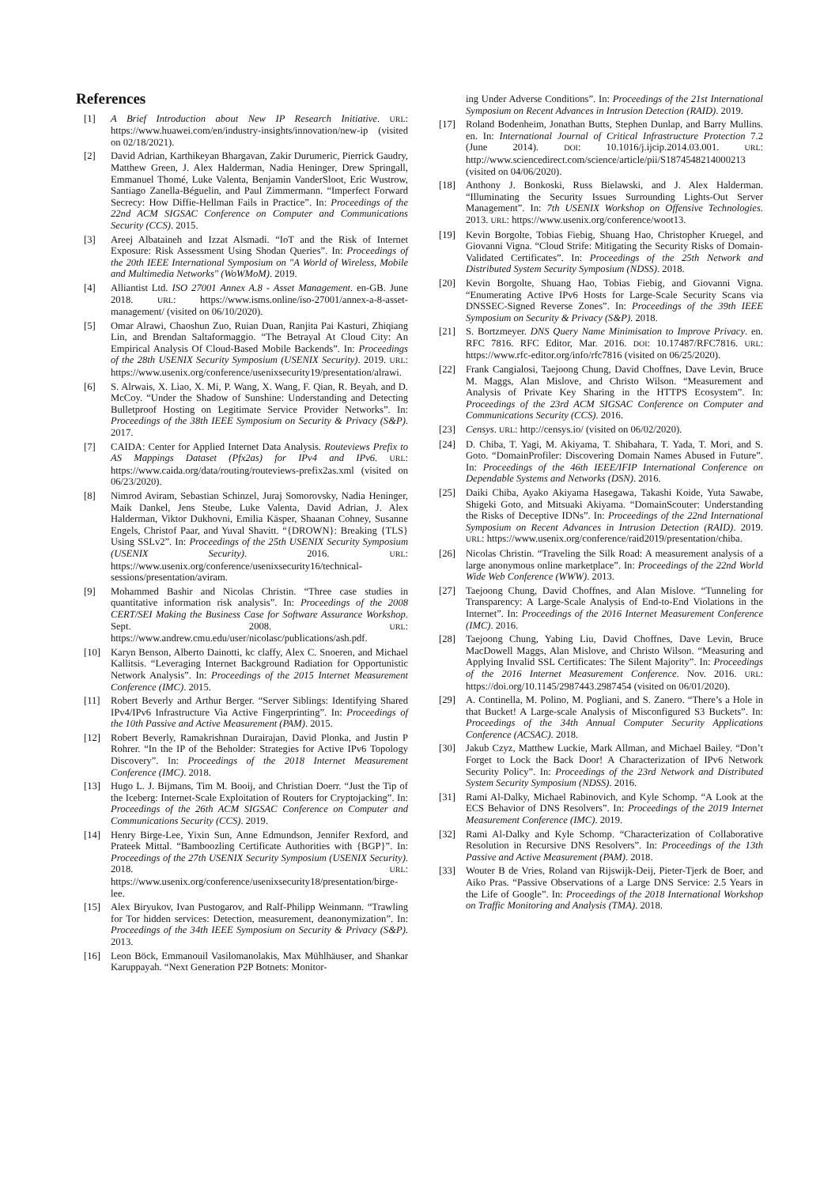References
[1] A Brief Introduction about New IP Research Initiative. URL: https://www.huawei.com/en/industry-insights/innovation/new-ip (visited on 02/18/2021).
[2] David Adrian, Karthikeyan Bhargavan, Zakir Durumeric, Pierrick Gaudry, Matthew Green, J. Alex Halderman, Nadia Heninger, Drew Springall, Emmanuel Thomé, Luke Valenta, Benjamin VanderSloot, Eric Wustrow, Santiago Zanella-Béguelin, and Paul Zimmermann. “Imperfect Forward Secrecy: How Diffie-Hellman Fails in Practice”. In: Proceedings of the 22nd ACM SIGSAC Conference on Computer and Communications Security (CCS). 2015.
[3] Areej Albataineh and Izzat Alsmadi. “IoT and the Risk of Internet Exposure: Risk Assessment Using Shodan Queries”. In: Proceedings of the 20th IEEE International Symposium on "A World of Wireless, Mobile and Multimedia Networks" (WoWMoM). 2019.
[4] Alliantist Ltd. ISO 27001 Annex A.8 - Asset Management. en-GB. June 2018. URL: https://www.isms.online/iso-27001/annex-a-8-asset-management/ (visited on 06/10/2020).
[5] Omar Alrawi, Chaoshun Zuo, Ruian Duan, Ranjita Pai Kasturi, Zhiqiang Lin, and Brendan Saltaformaggio. “The Betrayal At Cloud City: An Empirical Analysis Of Cloud-Based Mobile Backends”. In: Proceedings of the 28th USENIX Security Symposium (USENIX Security). 2019. URL: https://www.usenix.org/conference/usenixsecurity19/presentation/alrawi.
[6] S. Alrwais, X. Liao, X. Mi, P. Wang, X. Wang, F. Qian, R. Beyah, and D. McCoy. “Under the Shadow of Sunshine: Understanding and Detecting Bulletproof Hosting on Legitimate Service Provider Networks”. In: Proceedings of the 38th IEEE Symposium on Security & Privacy (S&P). 2017.
[7] CAIDA: Center for Applied Internet Data Analysis. Routeviews Prefix to AS Mappings Dataset (Pfx2as) for IPv4 and IPv6. URL: https://www.caida.org/data/routing/routeviews-prefix2as.xml (visited on 06/23/2020).
[8] Nimrod Aviram, Sebastian Schinzel, Juraj Somorovsky, Nadia Heninger, Maik Dankel, Jens Steube, Luke Valenta, David Adrian, J. Alex Halderman, Viktor Dukhovni, Emilia Käsper, Shaanan Cohney, Susanne Engels, Christof Paar, and Yuval Shavitt. “{DROWN}: Breaking {TLS} Using SSLv2”. In: Proceedings of the 25th USENIX Security Symposium (USENIX Security). 2016. URL: https://www.usenix.org/conference/usenixsecurity16/technical-sessions/presentation/aviram.
[9] Mohammed Bashir and Nicolas Christin. “Three case studies in quantitative information risk analysis”. In: Proceedings of the 2008 CERT/SEI Making the Business Case for Software Assurance Workshop. Sept. 2008. URL: https://www.andrew.cmu.edu/user/nicolasc/publications/ash.pdf.
[10] Karyn Benson, Alberto Dainotti, kc claffy, Alex C. Snoeren, and Michael Kallitsis. “Leveraging Internet Background Radiation for Opportunistic Network Analysis”. In: Proceedings of the 2015 Internet Measurement Conference (IMC). 2015.
[11] Robert Beverly and Arthur Berger. “Server Siblings: Identifying Shared IPv4/IPv6 Infrastructure Via Active Fingerprinting”. In: Proceedings of the 10th Passive and Active Measurement (PAM). 2015.
[12] Robert Beverly, Ramakrishnan Durairajan, David Plonka, and Justin P Rohrer. “In the IP of the Beholder: Strategies for Active IPv6 Topology Discovery”. In: Proceedings of the 2018 Internet Measurement Conference (IMC). 2018.
[13] Hugo L. J. Bijmans, Tim M. Booij, and Christian Doerr. “Just the Tip of the Iceberg: Internet-Scale Exploitation of Routers for Cryptojacking”. In: Proceedings of the 26th ACM SIGSAC Conference on Computer and Communications Security (CCS). 2019.
[14] Henry Birge-Lee, Yixin Sun, Anne Edmundson, Jennifer Rexford, and Prateek Mittal. “Bamboozling Certificate Authorities with {BGP}”. In: Proceedings of the 27th USENIX Security Symposium (USENIX Security). 2018. URL: https://www.usenix.org/conference/usenixsecurity18/presentation/birge-lee.
[15] Alex Biryukov, Ivan Pustogarov, and Ralf-Philipp Weinmann. “Trawling for Tor hidden services: Detection, measurement, deanonymization”. In: Proceedings of the 34th IEEE Symposium on Security & Privacy (S&P). 2013.
[16] Leon Böck, Emmanouil Vasilomanolakis, Max Mühlhäuser, and Shankar Karuppayah. “Next Generation P2P Botnets: Monitor-
ing Under Adverse Conditions”. In: Proceedings of the 21st International Symposium on Recent Advances in Intrusion Detection (RAID). 2019.
[17] Roland Bodenheim, Jonathan Butts, Stephen Dunlap, and Barry Mullins. en. In: International Journal of Critical Infrastructure Protection 7.2 (June 2014). DOI: 10.1016/j.ijcip.2014.03.001. URL: http://www.sciencedirect.com/science/article/pii/S1874548214000213 (visited on 04/06/2020).
[18] Anthony J. Bonkoski, Russ Bielawski, and J. Alex Halderman. “Illuminating the Security Issues Surrounding Lights-Out Server Management”. In: 7th USENIX Workshop on Offensive Technologies. 2013. URL: https://www.usenix.org/conference/woot13.
[19] Kevin Borgolte, Tobias Fiebig, Shuang Hao, Christopher Kruegel, and Giovanni Vigna. “Cloud Strife: Mitigating the Security Risks of Domain-Validated Certificates”. In: Proceedings of the 25th Network and Distributed System Security Symposium (NDSS). 2018.
[20] Kevin Borgolte, Shuang Hao, Tobias Fiebig, and Giovanni Vigna. “Enumerating Active IPv6 Hosts for Large-Scale Security Scans via DNSSEC-Signed Reverse Zones”. In: Proceedings of the 39th IEEE Symposium on Security & Privacy (S&P). 2018.
[21] S. Bortzmeyer. DNS Query Name Minimisation to Improve Privacy. en. RFC 7816. RFC Editor, Mar. 2016. DOI: 10.17487/RFC7816. URL: https://www.rfc-editor.org/info/rfc7816 (visited on 06/25/2020).
[22] Frank Cangialosi, Taejoong Chung, David Choffnes, Dave Levin, Bruce M. Maggs, Alan Mislove, and Christo Wilson. “Measurement and Analysis of Private Key Sharing in the HTTPS Ecosystem”. In: Proceedings of the 23rd ACM SIGSAC Conference on Computer and Communications Security (CCS). 2016.
[23] Censys. URL: http://censys.io/ (visited on 06/02/2020).
[24] D. Chiba, T. Yagi, M. Akiyama, T. Shibahara, T. Yada, T. Mori, and S. Goto. “DomainProfiler: Discovering Domain Names Abused in Future”. In: Proceedings of the 46th IEEE/IFIP International Conference on Dependable Systems and Networks (DSN). 2016.
[25] Daiki Chiba, Ayako Akiyama Hasegawa, Takashi Koide, Yuta Sawabe, Shigeki Goto, and Mitsuaki Akiyama. “DomainScouter: Understanding the Risks of Deceptive IDNs”. In: Proceedings of the 22nd International Symposium on Recent Advances in Intrusion Detection (RAID). 2019. URL: https://www.usenix.org/conference/raid2019/presentation/chiba.
[26] Nicolas Christin. “Traveling the Silk Road: A measurement analysis of a large anonymous online marketplace”. In: Proceedings of the 22nd World Wide Web Conference (WWW). 2013.
[27] Taejoong Chung, David Choffnes, and Alan Mislove. “Tunneling for Transparency: A Large-Scale Analysis of End-to-End Violations in the Internet”. In: Proceedings of the 2016 Internet Measurement Conference (IMC). 2016.
[28] Taejoong Chung, Yabing Liu, David Choffnes, Dave Levin, Bruce MacDowell Maggs, Alan Mislove, and Christo Wilson. “Measuring and Applying Invalid SSL Certificates: The Silent Majority”. In: Proceedings of the 2016 Internet Measurement Conference. Nov. 2016. URL: https://doi.org/10.1145/2987443.2987454 (visited on 06/01/2020).
[29] A. Continella, M. Polino, M. Pogliani, and S. Zanero. “There’s a Hole in that Bucket! A Large-scale Analysis of Misconfigured S3 Buckets”. In: Proceedings of the 34th Annual Computer Security Applications Conference (ACSAC). 2018.
[30] Jakub Czyz, Matthew Luckie, Mark Allman, and Michael Bailey. “Don’t Forget to Lock the Back Door! A Characterization of IPv6 Network Security Policy”. In: Proceedings of the 23rd Network and Distributed System Security Symposium (NDSS). 2016.
[31] Rami Al-Dalky, Michael Rabinovich, and Kyle Schomp. “A Look at the ECS Behavior of DNS Resolvers”. In: Proceedings of the 2019 Internet Measurement Conference (IMC). 2019.
[32] Rami Al-Dalky and Kyle Schomp. “Characterization of Collaborative Resolution in Recursive DNS Resolvers”. In: Proceedings of the 13th Passive and Active Measurement (PAM). 2018.
[33] Wouter B de Vries, Roland van Rijswijk-Deij, Pieter-Tjerk de Boer, and Aiko Pras. “Passive Observations of a Large DNS Service: 2.5 Years in the Life of Google”. In: Proceedings of the 2018 International Workshop on Traffic Monitoring and Analysis (TMA). 2018.